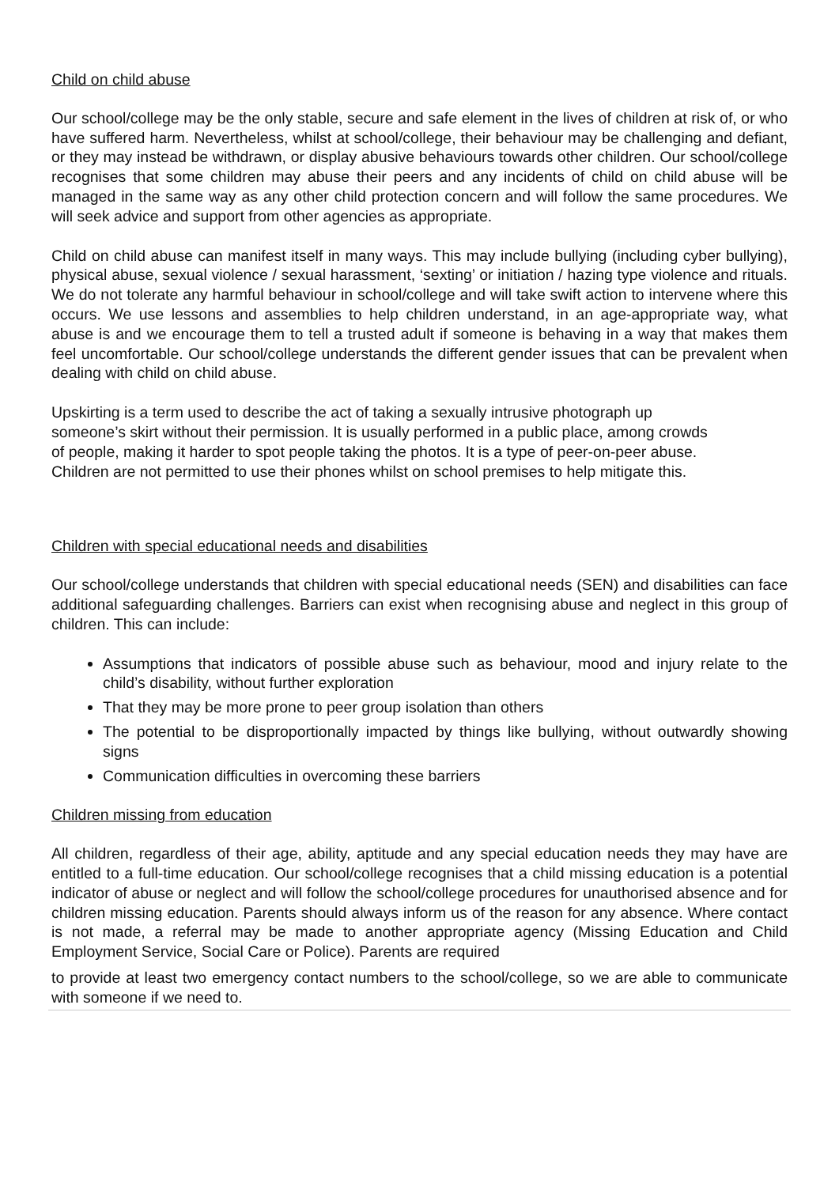Child on child abuse
Our school/college may be the only stable, secure and safe element in the lives of children at risk of, or who have suffered harm. Nevertheless, whilst at school/college, their behaviour may be challenging and defiant, or they may instead be withdrawn, or display abusive behaviours towards other children. Our school/college recognises that some children may abuse their peers and any incidents of child on child abuse will be managed in the same way as any other child protection concern and will follow the same procedures. We will seek advice and support from other agencies as appropriate.
Child on child abuse can manifest itself in many ways. This may include bullying (including cyber bullying), physical abuse, sexual violence / sexual harassment, ‘sexting’ or initiation / hazing type violence and rituals. We do not tolerate any harmful behaviour in school/college and will take swift action to intervene where this occurs. We use lessons and assemblies to help children understand, in an age-appropriate way, what abuse is and we encourage them to tell a trusted adult if someone is behaving in a way that makes them feel uncomfortable. Our school/college understands the different gender issues that can be prevalent when dealing with child on child abuse.
Upskirting is a term used to describe the act of taking a sexually intrusive photograph up
someone’s skirt without their permission. It is usually performed in a public place, among crowds
of people, making it harder to spot people taking the photos. It is a type of peer-on-peer abuse.
Children are not permitted to use their phones whilst on school premises to help mitigate this.
Children with special educational needs and disabilities
Our school/college understands that children with special educational needs (SEN) and disabilities can face additional safeguarding challenges. Barriers can exist when recognising abuse and neglect in this group of children. This can include:
Assumptions that indicators of possible abuse such as behaviour, mood and injury relate to the child’s disability, without further exploration
That they may be more prone to peer group isolation than others
The potential to be disproportionally impacted by things like bullying, without outwardly showing signs
Communication difficulties in overcoming these barriers
Children missing from education
All children, regardless of their age, ability, aptitude and any special education needs they may have are entitled to a full-time education. Our school/college recognises that a child missing education is a potential indicator of abuse or neglect and will follow the school/college procedures for unauthorised absence and for children missing education. Parents should always inform us of the reason for any absence. Where contact is not made, a referral may be made to another appropriate agency (Missing Education and Child Employment Service, Social Care or Police). Parents are required
to provide at least two emergency contact numbers to the school/college, so we are able to communicate with someone if we need to.